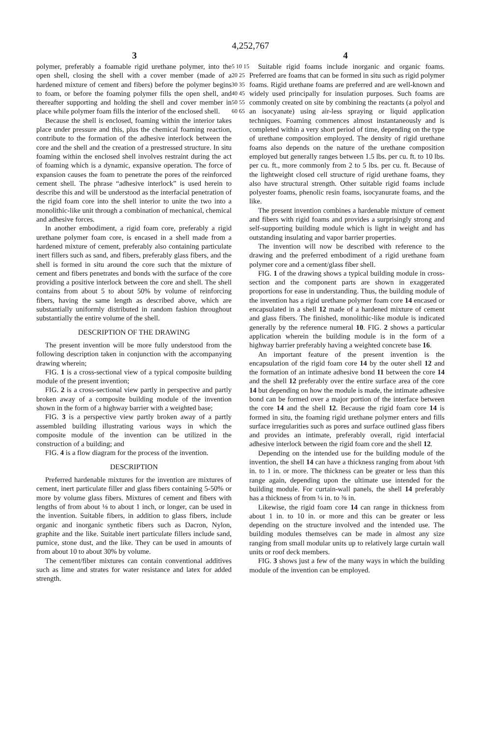4,252,767
3 4
polymer, preferably a foamable rigid urethane polymer, into the open shell, closing the shell with a cover member (made of a hardened mixture of cement and fibers) before the polymer begins to foam, or before the foaming polymer fills the open shell, and thereafter supporting and holding the shell and cover member in place while polymer foam fills the interior of the enclosed shell.
Because the shell is enclosed, foaming within the interior takes place under pressure and this, plus the chemical foaming reaction, contribute to the formation of the adhesive interlock between the core and the shell and the creation of a prestressed structure. In situ foaming within the enclosed shell involves restraint during the act of foaming which is a dynamic, expansive operation. The force of expansion causes the foam to penetrate the pores of the reinforced cement shell. The phrase “adhesive interlock” is used herein to describe this and will be understood as the interfacial penetration of the rigid foam core into the shell interior to unite the two into a monolithic-like unit through a combination of mechanical, chemical and adhesive forces.
In another embodiment, a rigid foam core, preferably a rigid urethane polymer foam core, is encased in a shell made from a hardened mixture of cement, preferably also containing particulate inert fillers such as sand, and fibers, preferably glass fibers, and the shell is formed in situ around the core such that the mixture of cement and fibers penetrates and bonds with the surface of the core providing a positive interlock between the core and shell. The shell contains from about 5 to about 50% by volume of reinforcing fibers, having the same length as described above, which are substantially uniformly distributed in random fashion throughout substantially the entire volume of the shell.
DESCRIPTION OF THE DRAWING
The present invention will be more fully understood from the following description taken in conjunction with the accompanying drawing wherein;
FIG. 1 is a cross-sectional view of a typical composite building module of the present invention;
FIG. 2 is a cross-sectional view partly in perspective and partly broken away of a composite building module of the invention shown in the form of a highway barrier with a weighted base;
FIG. 3 is a perspective view partly broken away of a partly assembled building illustrating various ways in which the composite module of the invention can be utilized in the construction of a building; and
FIG. 4 is a flow diagram for the process of the invention.
DESCRIPTION
Preferred hardenable mixtures for the invention are mixtures of cement, inert particulate filler and glass fibers containing 5-50% or more by volume glass fibers. Mixtures of cement and fibers with lengths of from about ⅛ to about 1 inch, or longer, can be used in the invention. Suitable fibers, in addition to glass fibers, include organic and inorganic synthetic fibers such as Dacron, Nylon, graphite and the like. Suitable inert particulate fillers include sand, pumice, stone dust, and the like. They can be used in amounts of from about 10 to about 30% by volume.
The cement/fiber mixtures can contain conventional additives such as lime and strates for water resistance and latex for added strength.
5 10 15 20 25 30 35 40 45 50 55 60 65
Suitable rigid foams include inorganic and organic foams. Preferred are foams that can be formed in situ such as rigid polymer foams. Rigid urethane foams are preferred and are well-known and widely used principally for insulation purposes. Such foams are commonly created on site by combining the reactants (a polyol and an isocyanate) using air-less spraying or liquid application techniques. Foaming commences almost instantaneously and is completed within a very short period of time, depending on the type of urethane composition employed. The density of rigid urethane foams also depends on the nature of the urethane composition employed but generally ranges between 1.5 lbs. per cu. ft. to 10 lbs. per cu. ft., more commonly from 2 to 5 lbs. per cu. ft. Because of the lightweight closed cell structure of rigid urethane foams, they also have structural strength. Other suitable rigid foams include polyester foams, phenolic resin foams, isocyanurate foams, and the like.
The present invention combines a hardenable mixture of cement and fibers with rigid foams and provides a surprisingly strong and self-supporting building module which is light in weight and has outstanding insulating and vapor barrier properties.
The invention will now be described with reference to the drawing and the preferred embodiment of a rigid urethane foam polymer core and a cement/glass fiber shell.
FIG. 1 of the drawing shows a typical building module in cross-section and the component parts are shown in exaggerated proportions for ease in understanding. Thus, the building module of the invention has a rigid urethane polymer foam core 14 encased or encapsulated in a shell 12 made of a hardened mixture of cement and glass fibers. The finished, monolithic-like module is indicated generally by the reference numeral 10. FIG. 2 shows a particular application wherein the building module is in the form of a highway barrier preferably having a weighted concrete base 16.
An important feature of the present invention is the encapsulation of the rigid foam core 14 by the outer shell 12 and the formation of an intimate adhesive bond 11 between the core 14 and the shell 12 preferably over the entire surface area of the core 14 but depending on how the module is made, the intimate adhesive bond can be formed over a major portion of the interface between the core 14 and the shell 12. Because the rigid foam core 14 is formed in situ, the foaming rigid urethane polymer enters and fills surface irregularities such as pores and surface outlined glass fibers and provides an intimate, preferably overall, rigid interfacial adhesive interlock between the rigid foam core and the shell 12.
Depending on the intended use for the building module of the invention, the shell 14 can have a thickness ranging from about ⅛th in. to 1 in. or more. The thickness can be greater or less than this range again, depending upon the ultimate use intended for the building module. For curtain-wall panels, the shell 14 preferably has a thickness of from ¼ in. to ⅜ in.
Likewise, the rigid foam core 14 can range in thickness from about 1 in. to 10 in. or more and this can be greater or less depending on the structure involved and the intended use. The building modules themselves can be made in almost any size ranging from small modular units up to relatively large curtain wall units or roof deck members.
FIG. 3 shows just a few of the many ways in which the building module of the invention can be employed.